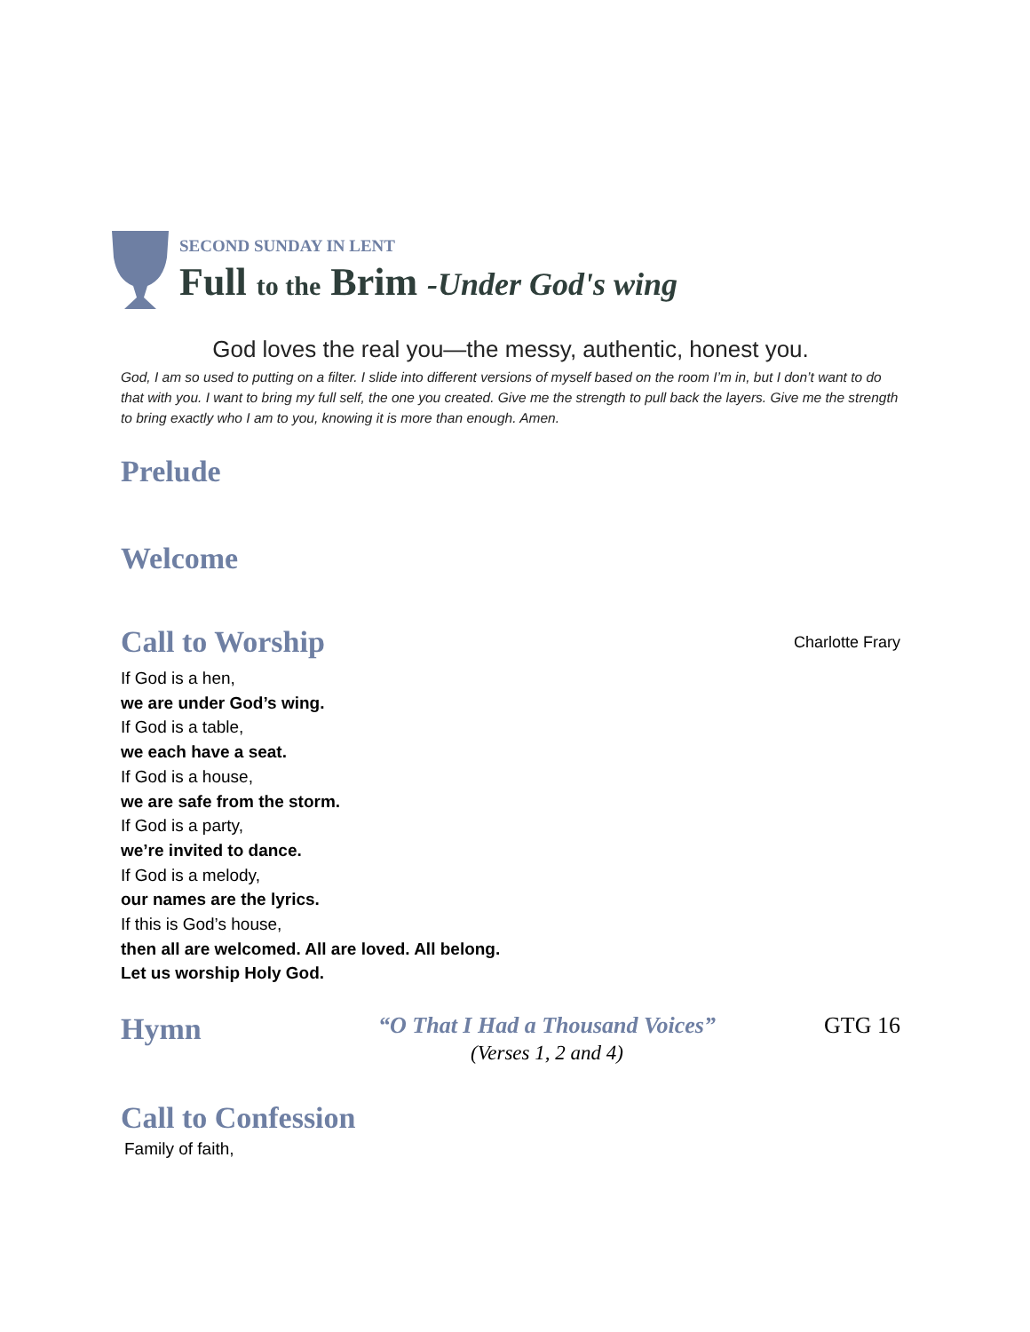SECOND SUNDAY IN LENT
Full to the Brim -Under God's wing
God loves the real you—the messy, authentic, honest you.
God, I am so used to putting on a filter. I slide into different versions of myself based on the room I’m in, but I don’t want to do that with you. I want to bring my full self, the one you created. Give me the strength to pull back the layers. Give me the strength to bring exactly who I am to you, knowing it is more than enough. Amen.
Prelude
Welcome
Call to Worship
Charlotte Frary
If God is a hen,
we are under God’s wing.
If God is a table,
we each have a seat.
If God is a house,
we are safe from the storm.
If God is a party,
we’re invited to dance.
If God is a melody,
our names are the lyrics.
If this is God’s house,
then all are welcomed. All are loved. All belong.
Let us worship Holy God.
Hymn
“O That I Had a Thousand Voices”
(Verses 1, 2 and 4)
GTG 16
Call to Confession
Family of faith,